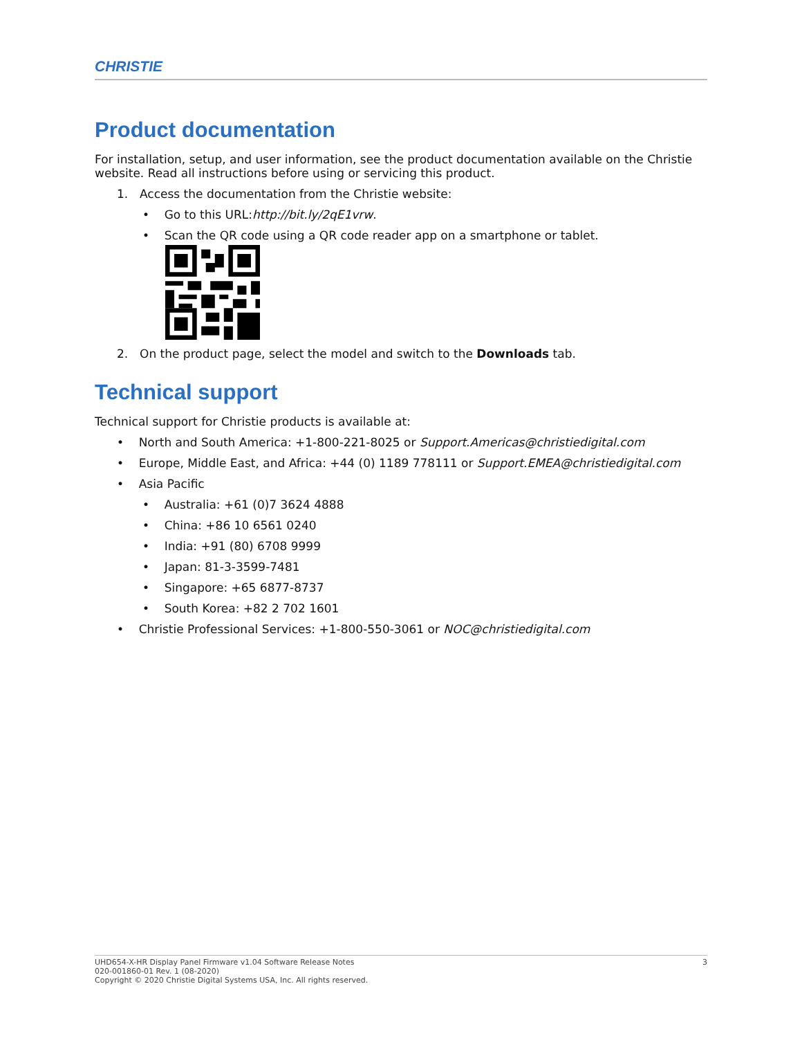CHRISTIE
Product documentation
For installation, setup, and user information, see the product documentation available on the Christie website. Read all instructions before using or servicing this product.
1. Access the documentation from the Christie website:
• Go to this URL:http://bit.ly/2qE1vrw.
• Scan the QR code using a QR code reader app on a smartphone or tablet.
2. On the product page, select the model and switch to the Downloads tab.
Technical support
Technical support for Christie products is available at:
• North and South America: +1-800-221-8025 or Support.Americas@christiedigital.com
• Europe, Middle East, and Africa: +44 (0) 1189 778111 or Support.EMEA@christiedigital.com
• Asia Pacific
• Australia: +61 (0)7 3624 4888
• China: +86 10 6561 0240
• India: +91 (80) 6708 9999
• Japan: 81-3-3599-7481
• Singapore: +65 6877-8737
• South Korea: +82 2 702 1601
• Christie Professional Services: +1-800-550-3061 or NOC@christiedigital.com
UHD654-X-HR Display Panel Firmware v1.04 Software Release Notes 3
020-001860-01 Rev. 1 (08-2020)
Copyright © 2020 Christie Digital Systems USA, Inc. All rights reserved.